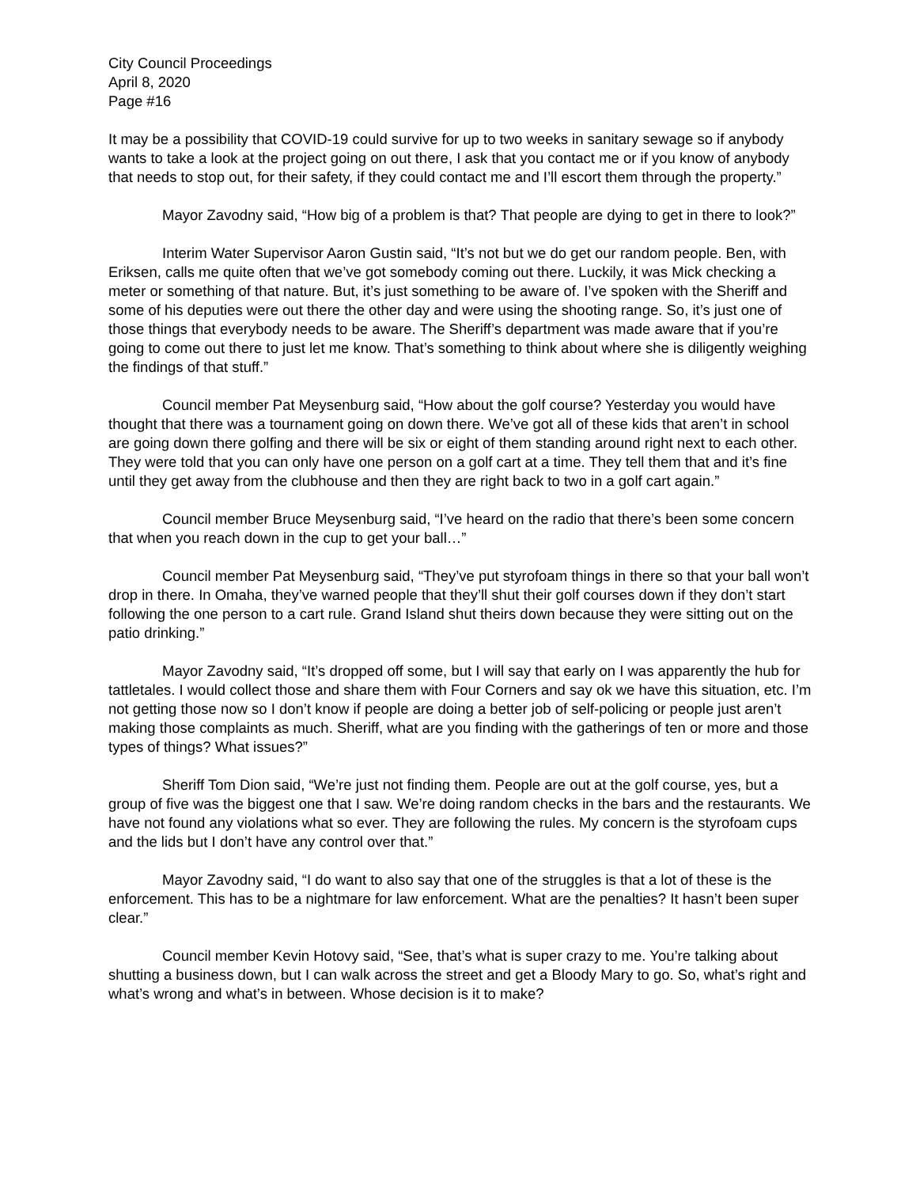City Council Proceedings
April 8, 2020
Page #16
It may be a possibility that COVID-19 could survive for up to two weeks in sanitary sewage so if anybody wants to take a look at the project going on out there, I ask that you contact me or if you know of anybody that needs to stop out, for their safety, if they could contact me and I’ll escort them through the property.”
Mayor Zavodny said, “How big of a problem is that? That people are dying to get in there to look?”
Interim Water Supervisor Aaron Gustin said, “It’s not but we do get our random people. Ben, with Eriksen, calls me quite often that we’ve got somebody coming out there. Luckily, it was Mick checking a meter or something of that nature. But, it’s just something to be aware of. I’ve spoken with the Sheriff and some of his deputies were out there the other day and were using the shooting range. So, it’s just one of those things that everybody needs to be aware. The Sheriff’s department was made aware that if you’re going to come out there to just let me know. That’s something to think about where she is diligently weighing the findings of that stuff.”
Council member Pat Meysenburg said, “How about the golf course? Yesterday you would have thought that there was a tournament going on down there. We’ve got all of these kids that aren’t in school are going down there golfing and there will be six or eight of them standing around right next to each other. They were told that you can only have one person on a golf cart at a time. They tell them that and it’s fine until they get away from the clubhouse and then they are right back to two in a golf cart again.”
Council member Bruce Meysenburg said, “I’ve heard on the radio that there’s been some concern that when you reach down in the cup to get your ball…”
Council member Pat Meysenburg said, “They’ve put styrofoam things in there so that your ball won’t drop in there. In Omaha, they’ve warned people that they’ll shut their golf courses down if they don’t start following the one person to a cart rule. Grand Island shut theirs down because they were sitting out on the patio drinking.”
Mayor Zavodny said, “It’s dropped off some, but I will say that early on I was apparently the hub for tattletales. I would collect those and share them with Four Corners and say ok we have this situation, etc. I’m not getting those now so I don’t know if people are doing a better job of self-policing or people just aren’t making those complaints as much. Sheriff, what are you finding with the gatherings of ten or more and those types of things? What issues?”
Sheriff Tom Dion said, “We’re just not finding them. People are out at the golf course, yes, but a group of five was the biggest one that I saw. We’re doing random checks in the bars and the restaurants. We have not found any violations what so ever. They are following the rules. My concern is the styrofoam cups and the lids but I don’t have any control over that.”
Mayor Zavodny said, “I do want to also say that one of the struggles is that a lot of these is the enforcement. This has to be a nightmare for law enforcement. What are the penalties? It hasn’t been super clear.”
Council member Kevin Hotovy said, “See, that’s what is super crazy to me. You’re talking about shutting a business down, but I can walk across the street and get a Bloody Mary to go. So, what’s right and what’s wrong and what’s in between. Whose decision is it to make?